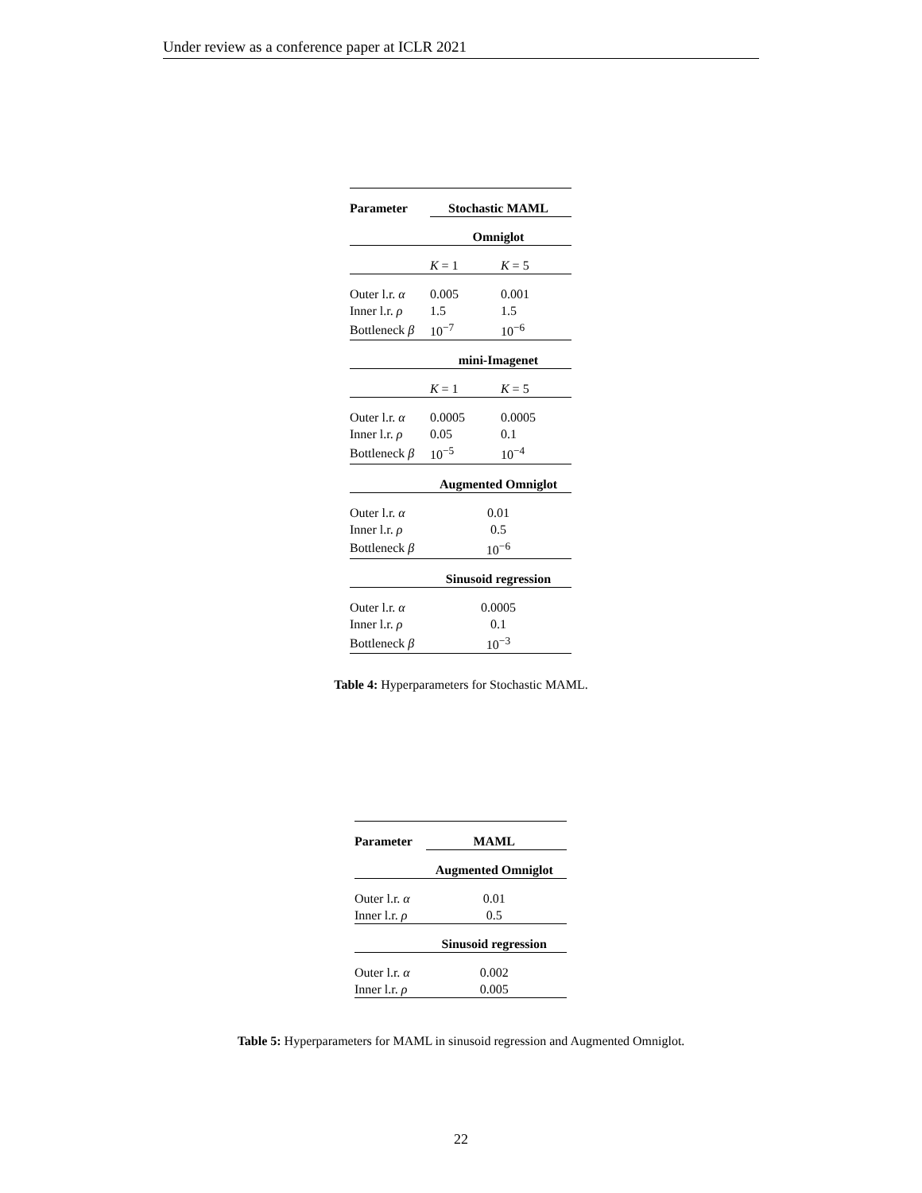Under review as a conference paper at ICLR 2021
| Parameter | Stochastic MAML | |
| --- | --- | --- |
| | Omniglot | |
| | K = 1 | K = 5 |
| Outer l.r. α | 0.005 | 0.001 |
| Inner l.r. ρ | 1.5 | 1.5 |
| Bottleneck β | 10<sup>−7</sup> | 10<sup>−6</sup> |
| | mini-Imagenet | |
| | K = 1 | K = 5 |
| Outer l.r. α | 0.0005 | 0.0005 |
| Inner l.r. ρ | 0.05 | 0.1 |
| Bottleneck β | 10<sup>−5</sup> | 10<sup>−4</sup> |
| | Augmented Omniglot | |
| Outer l.r. α | 0.01 | |
| Inner l.r. ρ | 0.5 | |
| Bottleneck β | 10<sup>−6</sup> | |
| | Sinusoid regression | |
| Outer l.r. α | 0.0005 | |
| Inner l.r. ρ | 0.1 | |
| Bottleneck β | 10<sup>−3</sup> | |
Table 4: Hyperparameters for Stochastic MAML.
| Parameter | MAML |
| --- | --- |
| | Augmented Omniglot |
| Outer l.r. α | 0.01 |
| Inner l.r. ρ | 0.5 |
| | Sinusoid regression |
| Outer l.r. α | 0.002 |
| Inner l.r. ρ | 0.005 |
Table 5: Hyperparameters for MAML in sinusoid regression and Augmented Omniglot.
22